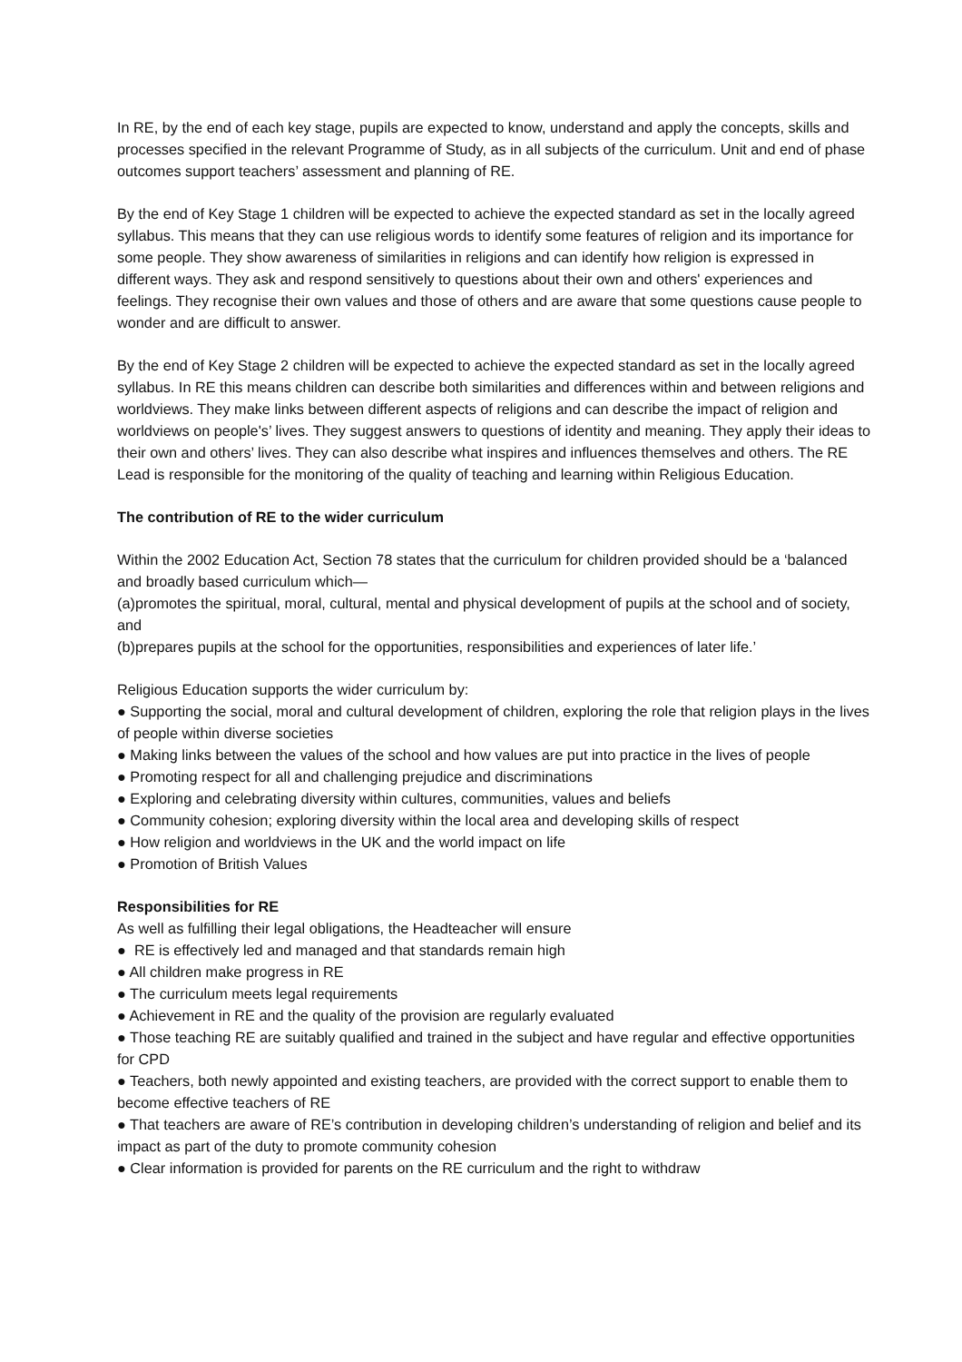In RE, by the end of each key stage, pupils are expected to know, understand and apply the concepts, skills and processes specified in the relevant Programme of Study, as in all subjects of the curriculum. Unit and end of phase outcomes support teachers’ assessment and planning of RE.
By the end of Key Stage 1 children will be expected to achieve the expected standard as set in the locally agreed syllabus. This means that they can use religious words to identify some features of religion and its importance for some people. They show awareness of similarities in religions and can identify how religion is expressed in different ways. They ask and respond sensitively to questions about their own and others' experiences and feelings. They recognise their own values and those of others and are aware that some questions cause people to wonder and are difficult to answer.
By the end of Key Stage 2 children will be expected to achieve the expected standard as set in the locally agreed syllabus. In RE this means children can describe both similarities and differences within and between religions and worldviews. They make links between different aspects of religions and can describe the impact of religion and worldviews on people's’ lives. They suggest answers to questions of identity and meaning. They apply their ideas to their own and others’ lives. They can also describe what inspires and influences themselves and others. The RE Lead is responsible for the monitoring of the quality of teaching and learning within Religious Education.
The contribution of RE to the wider curriculum
Within the 2002 Education Act, Section 78 states that the curriculum for children provided should be a ‘balanced and broadly based curriculum which—
(a)promotes the spiritual, moral, cultural, mental and physical development of pupils at the school and of society, and
(b)prepares pupils at the school for the opportunities, responsibilities and experiences of later life.’
Religious Education supports the wider curriculum by:
● Supporting the social, moral and cultural development of children, exploring the role that religion plays in the lives of people within diverse societies
● Making links between the values of the school and how values are put into practice in the lives of people
● Promoting respect for all and challenging prejudice and discriminations
● Exploring and celebrating diversity within cultures, communities, values and beliefs
● Community cohesion; exploring diversity within the local area and developing skills of respect
● How religion and worldviews in the UK and the world impact on life
● Promotion of British Values
Responsibilities for RE
As well as fulfilling their legal obligations, the Headteacher will ensure
● RE is effectively led and managed and that standards remain high
● All children make progress in RE
● The curriculum meets legal requirements
● Achievement in RE and the quality of the provision are regularly evaluated
● Those teaching RE are suitably qualified and trained in the subject and have regular and effective opportunities for CPD
● Teachers, both newly appointed and existing teachers, are provided with the correct support to enable them to become effective teachers of RE
● That teachers are aware of RE’s contribution in developing children’s understanding of religion and belief and its impact as part of the duty to promote community cohesion
● Clear information is provided for parents on the RE curriculum and the right to withdraw